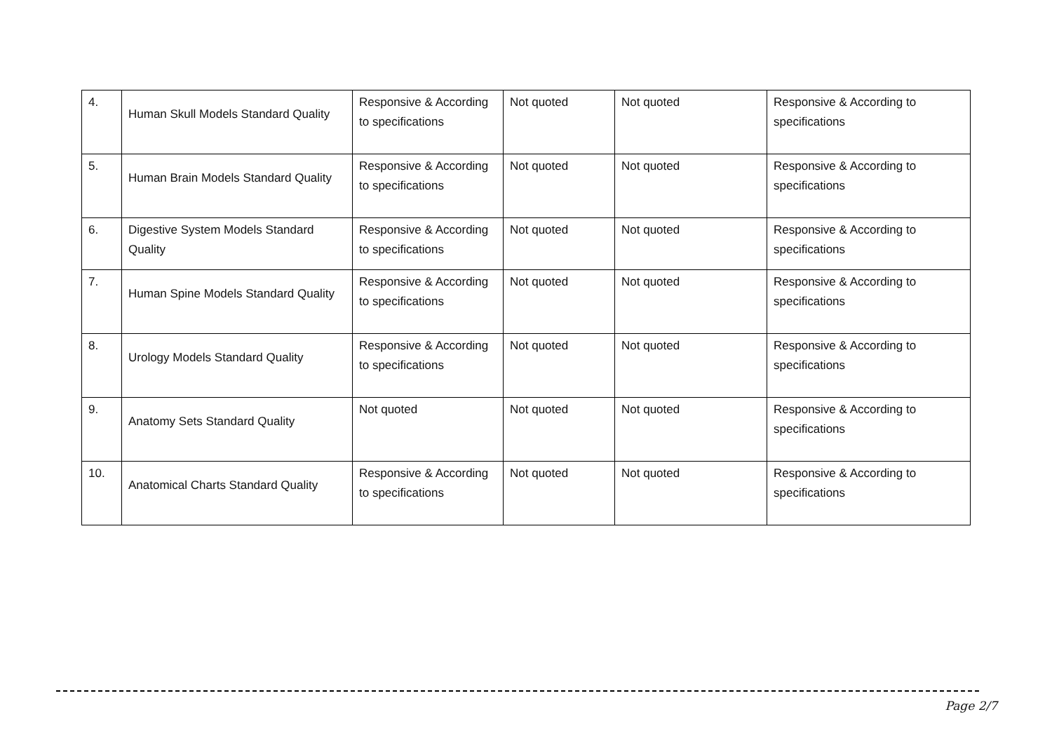| 4. | Human Skull Models Standard Quality | Responsive & According to specifications | Not quoted | Not quoted | Responsive & According to specifications |
| 5. | Human Brain Models Standard Quality | Responsive & According to specifications | Not quoted | Not quoted | Responsive & According to specifications |
| 6. | Digestive System Models Standard Quality | Responsive & According to specifications | Not quoted | Not quoted | Responsive & According to specifications |
| 7. | Human Spine Models Standard Quality | Responsive & According to specifications | Not quoted | Not quoted | Responsive & According to specifications |
| 8. | Urology Models Standard Quality | Responsive & According to specifications | Not quoted | Not quoted | Responsive & According to specifications |
| 9. | Anatomy Sets Standard Quality | Not quoted | Not quoted | Not quoted | Responsive & According to specifications |
| 10. | Anatomical Charts Standard Quality | Responsive & According to specifications | Not quoted | Not quoted | Responsive & According to specifications |
Page 2/7